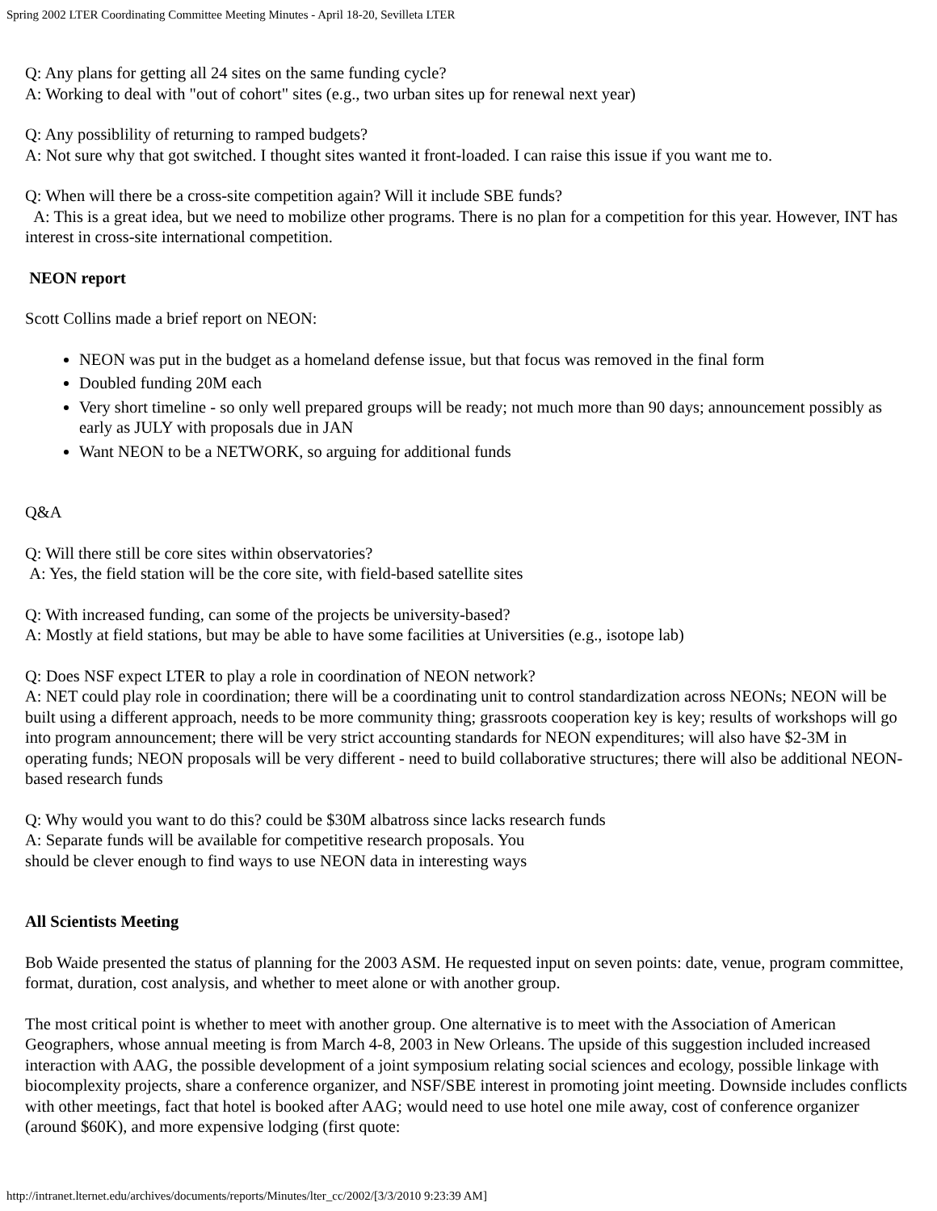Spring 2002 LTER Coordinating Committee Meeting Minutes - April 18-20, Sevilleta LTER
Q: Any plans for getting all 24 sites on the same funding cycle?
A: Working to deal with "out of cohort" sites (e.g., two urban sites up for renewal next year)
Q: Any possiblility of returning to ramped budgets?
A: Not sure why that got switched. I thought sites wanted it front-loaded. I can raise this issue if you want me to.
Q: When will there be a cross-site competition again? Will it include SBE funds?
A: This is a great idea, but we need to mobilize other programs. There is no plan for a competition for this year. However, INT has interest in cross-site international competition.
NEON report
Scott Collins made a brief report on NEON:
NEON was put in the budget as a homeland defense issue, but that focus was removed in the final form
Doubled funding 20M each
Very short timeline - so only well prepared groups will be ready; not much more than 90 days; announcement possibly as early as JULY with proposals due in JAN
Want NEON to be a NETWORK, so arguing for additional funds
Q&A
Q: Will there still be core sites within observatories?
A: Yes, the field station will be the core site, with field-based satellite sites
Q: With increased funding, can some of the projects be university-based?
A: Mostly at field stations, but may be able to have some facilities at Universities (e.g., isotope lab)
Q: Does NSF expect LTER to play a role in coordination of NEON network?
A: NET could play role in coordination; there will be a coordinating unit to control standardization across NEONs; NEON will be built using a different approach, needs to be more community thing; grassroots cooperation key is key; results of workshops will go into program announcement; there will be very strict accounting standards for NEON expenditures; will also have $2-3M in operating funds; NEON proposals will be very different - need to build collaborative structures; there will also be additional NEON-based research funds
Q: Why would you want to do this? could be $30M albatross since lacks research funds
A: Separate funds will be available for competitive research proposals. You
should be clever enough to find ways to use NEON data in interesting ways
All Scientists Meeting
Bob Waide presented the status of planning for the 2003 ASM. He requested input on seven points: date, venue, program committee, format, duration, cost analysis, and whether to meet alone or with another group.
The most critical point is whether to meet with another group. One alternative is to meet with the Association of American Geographers, whose annual meeting is from March 4-8, 2003 in New Orleans. The upside of this suggestion included increased interaction with AAG, the possible development of a joint symposium relating social sciences and ecology, possible linkage with biocomplexity projects, share a conference organizer, and NSF/SBE interest in promoting joint meeting. Downside includes conflicts with other meetings, fact that hotel is booked after AAG; would need to use hotel one mile away, cost of conference organizer (around $60K), and more expensive lodging (first quote:
http://intranet.lternet.edu/archives/documents/reports/Minutes/lter_cc/2002/[3/3/2010 9:23:39 AM]